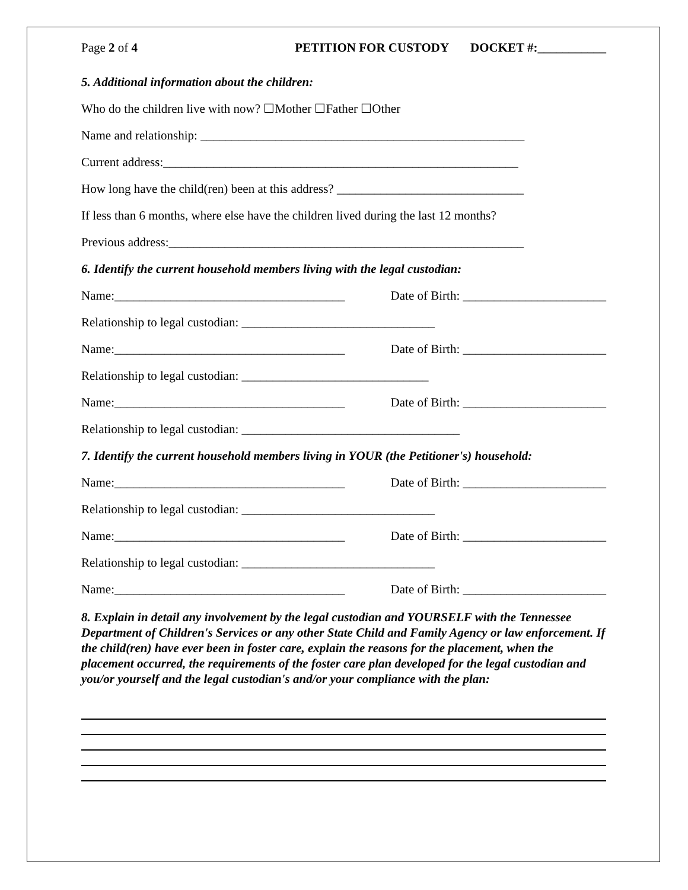Page 2 of 4 PETITION FOR CUSTODY DOCKET #:___________
5. Additional information about the children:
Who do the children live with now? ☐Mother ☐Father ☐Other
Name and relationship: ____________________________________________________
Current address:_________________________________________________________
How long have the child(ren) been at this address? ______________________________
If less than 6 months, where else have the children lived during the last 12 months?
Previous address:_________________________________________________________
6. Identify the current household members living with the legal custodian:
Name:_____________________________________ Date of Birth: _______________________
Relationship to legal custodian: _______________________________
Name:_____________________________________ Date of Birth: _______________________
Relationship to legal custodian: ______________________________
Name:_____________________________________ Date of Birth: _______________________
Relationship to legal custodian: ___________________________________
7. Identify the current household members living in YOUR (the Petitioner's) household:
Name:_____________________________________ Date of Birth: _______________________
Relationship to legal custodian: _______________________________
Name:_____________________________________ Date of Birth: _______________________
Relationship to legal custodian: _______________________________
Name:_____________________________________ Date of Birth: _______________________
8. Explain in detail any involvement by the legal custodian and YOURSELF with the Tennessee Department of Children's Services or any other State Child and Family Agency or law enforcement. If the child(ren) have ever been in foster care, explain the reasons for the placement, when the placement occurred, the requirements of the foster care plan developed for the legal custodian and you/or yourself and the legal custodian's and/or your compliance with the plan: